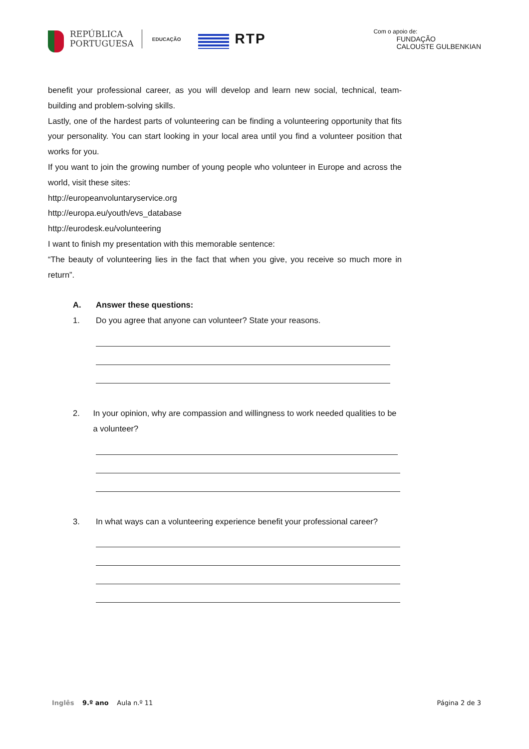REPÚBLICA
PORTUGUESA
EDUCAÇÃO
RTP
Com o apoio de:
FUNDAÇÃO
CALOUSTE GULBENKIAN
benefit your professional career, as you will develop and learn new social, technical, team-building and problem-solving skills.
Lastly, one of the hardest parts of volunteering can be finding a volunteering opportunity that fits your personality. You can start looking in your local area until you find a volunteer position that works for you.
If you want to join the growing number of young people who volunteer in Europe and across the world, visit these sites:
http://europeanvoluntaryservice.org
http://europa.eu/youth/evs_database
http://eurodesk.eu/volunteering
I want to finish my presentation with this memorable sentence:
“The beauty of volunteering lies in the fact that when you give, you receive so much more in return”.
A. Answer these questions:
1. Do you agree that anyone can volunteer? State your reasons.
2. In your opinion, why are compassion and willingness to work needed qualities to be a volunteer?
3. In what ways can a volunteering experience benefit your professional career?
Inglês 9.º ano Aula n.º 11 Página 2 de 3